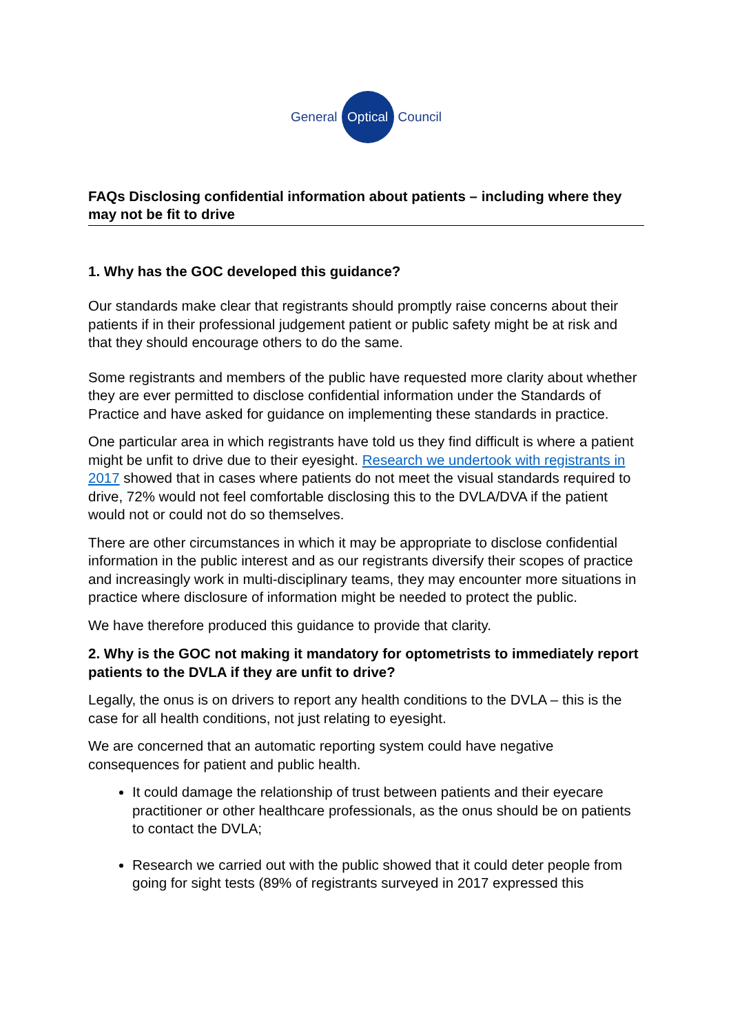General Optical Council
FAQs Disclosing confidential information about patients – including where they may not be fit to drive
1. Why has the GOC developed this guidance?
Our standards make clear that registrants should promptly raise concerns about their patients if in their professional judgement patient or public safety might be at risk and that they should encourage others to do the same.
Some registrants and members of the public have requested more clarity about whether they are ever permitted to disclose confidential information under the Standards of Practice and have asked for guidance on implementing these standards in practice.
One particular area in which registrants have told us they find difficult is where a patient might be unfit to drive due to their eyesight. Research we undertook with registrants in 2017 showed that in cases where patients do not meet the visual standards required to drive, 72% would not feel comfortable disclosing this to the DVLA/DVA if the patient would not or could not do so themselves.
There are other circumstances in which it may be appropriate to disclose confidential information in the public interest and as our registrants diversify their scopes of practice and increasingly work in multi-disciplinary teams, they may encounter more situations in practice where disclosure of information might be needed to protect the public.
We have therefore produced this guidance to provide that clarity.
2. Why is the GOC not making it mandatory for optometrists to immediately report patients to the DVLA if they are unfit to drive?
Legally, the onus is on drivers to report any health conditions to the DVLA – this is the case for all health conditions, not just relating to eyesight.
We are concerned that an automatic reporting system could have negative consequences for patient and public health.
It could damage the relationship of trust between patients and their eyecare practitioner or other healthcare professionals, as the onus should be on patients to contact the DVLA;
Research we carried out with the public showed that it could deter people from going for sight tests (89% of registrants surveyed in 2017 expressed this